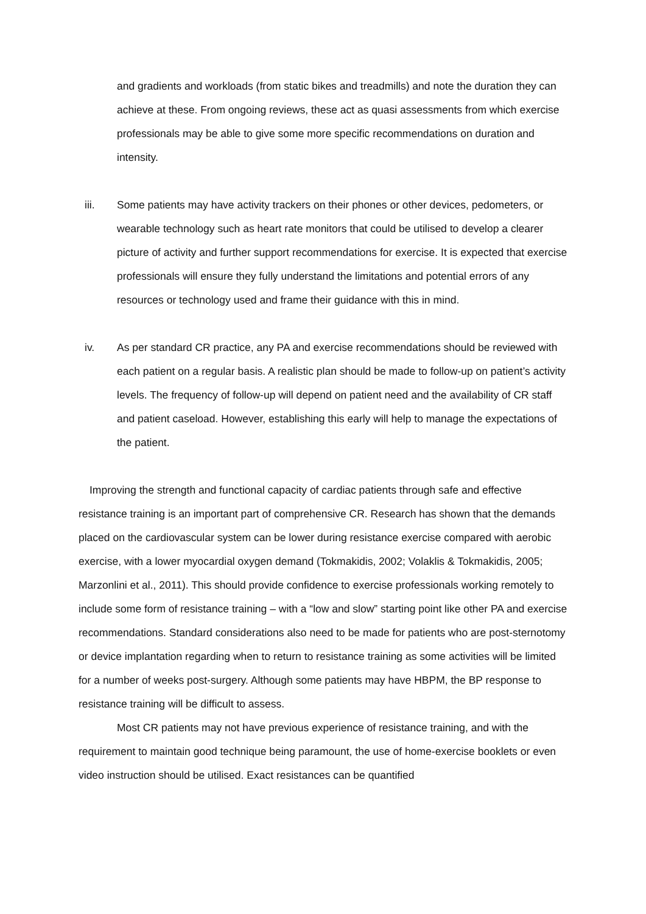and gradients and workloads (from static bikes and treadmills) and note the duration they can achieve at these. From ongoing reviews, these act as quasi assessments from which exercise professionals may be able to give some more specific recommendations on duration and intensity.
iii. Some patients may have activity trackers on their phones or other devices, pedometers, or wearable technology such as heart rate monitors that could be utilised to develop a clearer picture of activity and further support recommendations for exercise. It is expected that exercise professionals will ensure they fully understand the limitations and potential errors of any resources or technology used and frame their guidance with this in mind.
iv. As per standard CR practice, any PA and exercise recommendations should be reviewed with each patient on a regular basis. A realistic plan should be made to follow-up on patient’s activity levels. The frequency of follow-up will depend on patient need and the availability of CR staff and patient caseload. However, establishing this early will help to manage the expectations of the patient.
Improving the strength and functional capacity of cardiac patients through safe and effective resistance training is an important part of comprehensive CR. Research has shown that the demands placed on the cardiovascular system can be lower during resistance exercise compared with aerobic exercise, with a lower myocardial oxygen demand (Tokmakidis, 2002; Volaklis & Tokmakidis, 2005; Marzonlini et al., 2011). This should provide confidence to exercise professionals working remotely to include some form of resistance training – with a “low and slow” starting point like other PA and exercise recommendations. Standard considerations also need to be made for patients who are post-sternotomy or device implantation regarding when to return to resistance training as some activities will be limited for a number of weeks post-surgery. Although some patients may have HBPM, the BP response to resistance training will be difficult to assess.
Most CR patients may not have previous experience of resistance training, and with the requirement to maintain good technique being paramount, the use of home-exercise booklets or even video instruction should be utilised. Exact resistances can be quantified